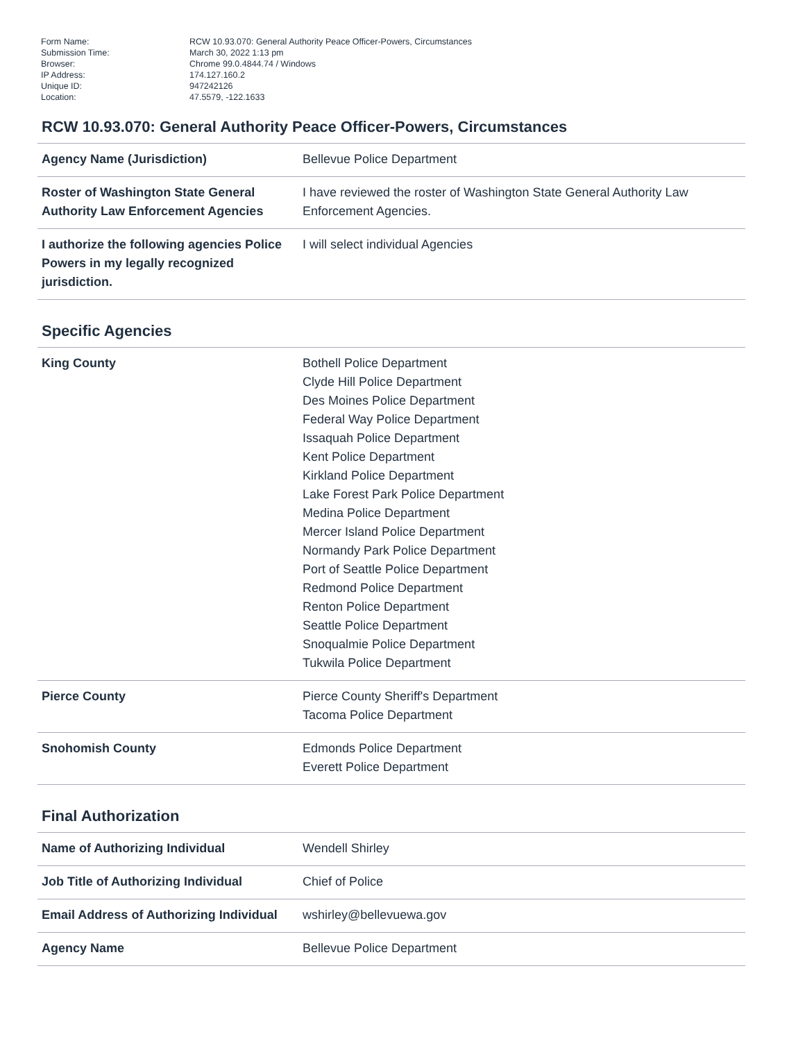| Form Name: | RCW 10.93.070: General Authority Peace Officer-Powers, Circumstances |
| Submission Time: | March 30, 2022 1:13 pm |
| Browser: | Chrome 99.0.4844.74 / Windows |
| IP Address: | 174.127.160.2 |
| Unique ID: | 947242126 |
| Location: | 47.5579, -122.1633 |
RCW 10.93.070: General Authority Peace Officer-Powers, Circumstances
| Agency Name (Jurisdiction) | Bellevue Police Department |
| Roster of Washington State General Authority Law Enforcement Agencies | I have reviewed the roster of Washington State General Authority Law Enforcement Agencies. |
| I authorize the following agencies Police Powers in my legally recognized jurisdiction. | I will select individual Agencies |
Specific Agencies
| King County | Bothell Police Department Clyde Hill Police Department Des Moines Police Department Federal Way Police Department Issaquah Police Department Kent Police Department Kirkland Police Department Lake Forest Park Police Department Medina Police Department Mercer Island Police Department Normandy Park Police Department Port of Seattle Police Department Redmond Police Department Renton Police Department Seattle Police Department Snoqualmie Police Department Tukwila Police Department |
| Pierce County | Pierce County Sheriff's Department Tacoma Police Department |
| Snohomish County | Edmonds Police Department Everett Police Department |
Final Authorization
| Name of Authorizing Individual | Wendell Shirley |
| Job Title of Authorizing Individual | Chief of Police |
| Email Address of Authorizing Individual | wshirley@bellevuewa.gov |
| Agency Name | Bellevue Police Department |